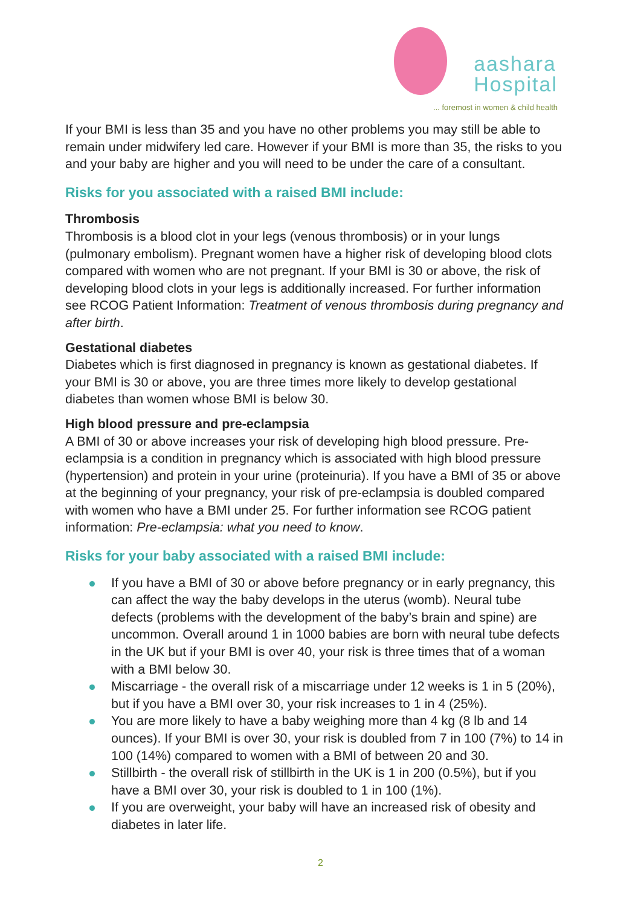aashara
Hospital
... foremost in women & child health
If your BMI is less than 35 and you have no other problems you may still be able to remain under midwifery led care. However if your BMI is more than 35, the risks to you and your baby are higher and you will need to be under the care of a consultant.
Risks for you associated with a raised BMI include:
Thrombosis
Thrombosis is a blood clot in your legs (venous thrombosis) or in your lungs (pulmonary embolism). Pregnant women have a higher risk of developing blood clots compared with women who are not pregnant. If your BMI is 30 or above, the risk of developing blood clots in your legs is additionally increased. For further information see RCOG Patient Information: Treatment of venous thrombosis during pregnancy and after birth.
Gestational diabetes
Diabetes which is first diagnosed in pregnancy is known as gestational diabetes. If your BMI is 30 or above, you are three times more likely to develop gestational diabetes than women whose BMI is below 30.
High blood pressure and pre-eclampsia
A BMI of 30 or above increases your risk of developing high blood pressure. Pre-eclampsia is a condition in pregnancy which is associated with high blood pressure (hypertension) and protein in your urine (proteinuria). If you have a BMI of 35 or above at the beginning of your pregnancy, your risk of pre-eclampsia is doubled compared with women who have a BMI under 25. For further information see RCOG patient information: Pre-eclampsia: what you need to know.
Risks for your baby associated with a raised BMI include:
If you have a BMI of 30 or above before pregnancy or in early pregnancy, this can affect the way the baby develops in the uterus (womb). Neural tube defects (problems with the development of the baby’s brain and spine) are uncommon. Overall around 1 in 1000 babies are born with neural tube defects in the UK but if your BMI is over 40, your risk is three times that of a woman with a BMI below 30.
Miscarriage - the overall risk of a miscarriage under 12 weeks is 1 in 5 (20%), but if you have a BMI over 30, your risk increases to 1 in 4 (25%).
You are more likely to have a baby weighing more than 4 kg (8 lb and 14 ounces). If your BMI is over 30, your risk is doubled from 7 in 100 (7%) to 14 in 100 (14%) compared to women with a BMI of between 20 and 30.
Stillbirth - the overall risk of stillbirth in the UK is 1 in 200 (0.5%), but if you have a BMI over 30, your risk is doubled to 1 in 100 (1%).
If you are overweight, your baby will have an increased risk of obesity and diabetes in later life.
2